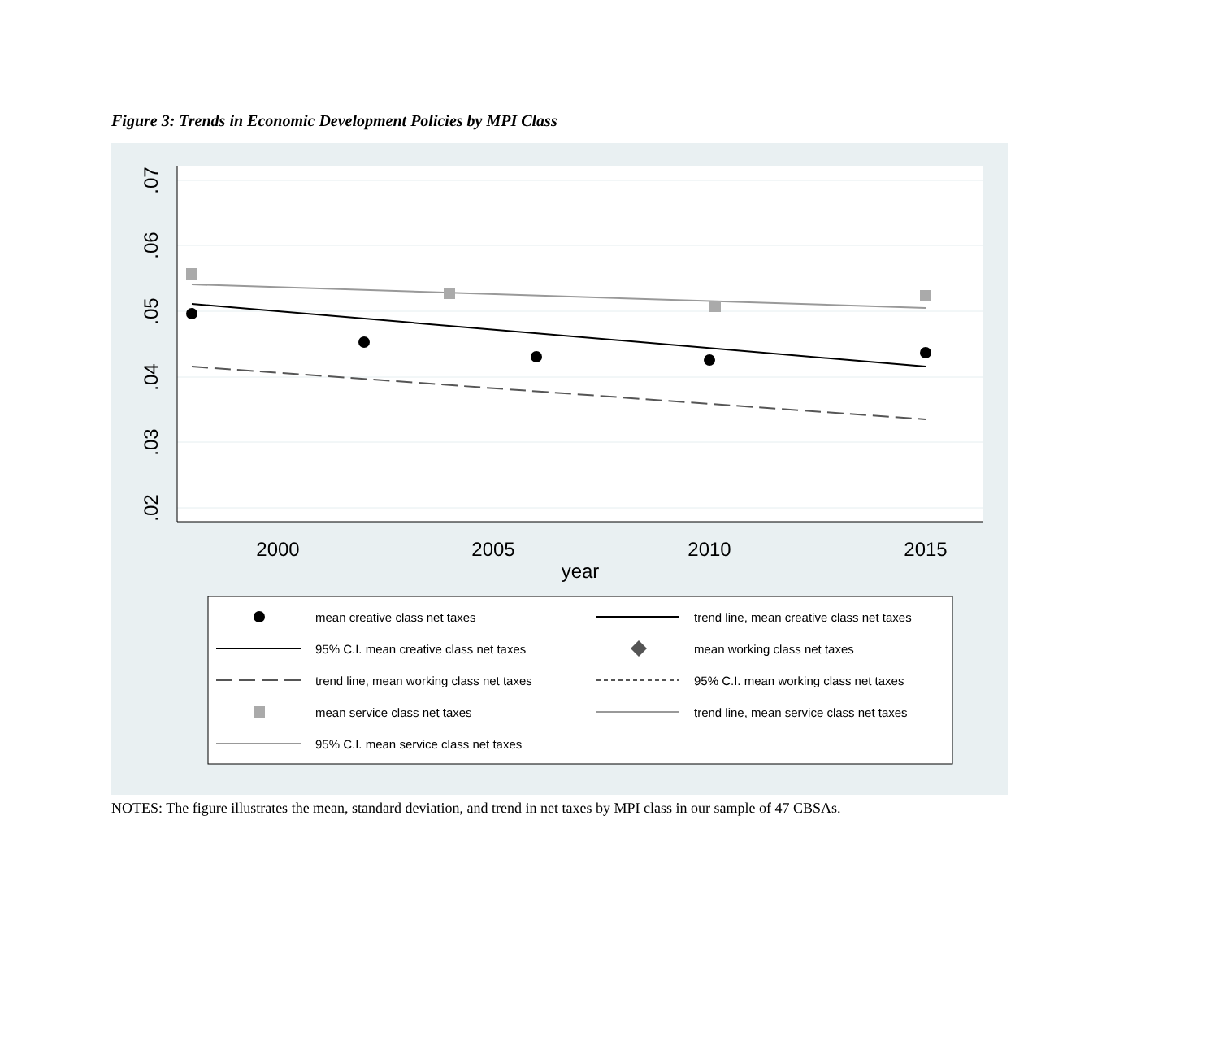Figure 3: Trends in Economic Development Policies by MPI Class
.07
.06
.05
.04
.03
.02
2000
2005
2010
2015
year
mean creative class net taxes
trend line, mean creative class net taxes
95% C.I. mean creative class net taxes
mean working class net taxes
trend line, mean working class net taxes
95% C.I. mean working class net taxes
mean service class net taxes
trend line, mean service class net taxes
95% C.I. mean service class net taxes
NOTES: The figure illustrates the mean, standard deviation, and trend in net taxes by MPI class in our sample of 47 CBSAs.